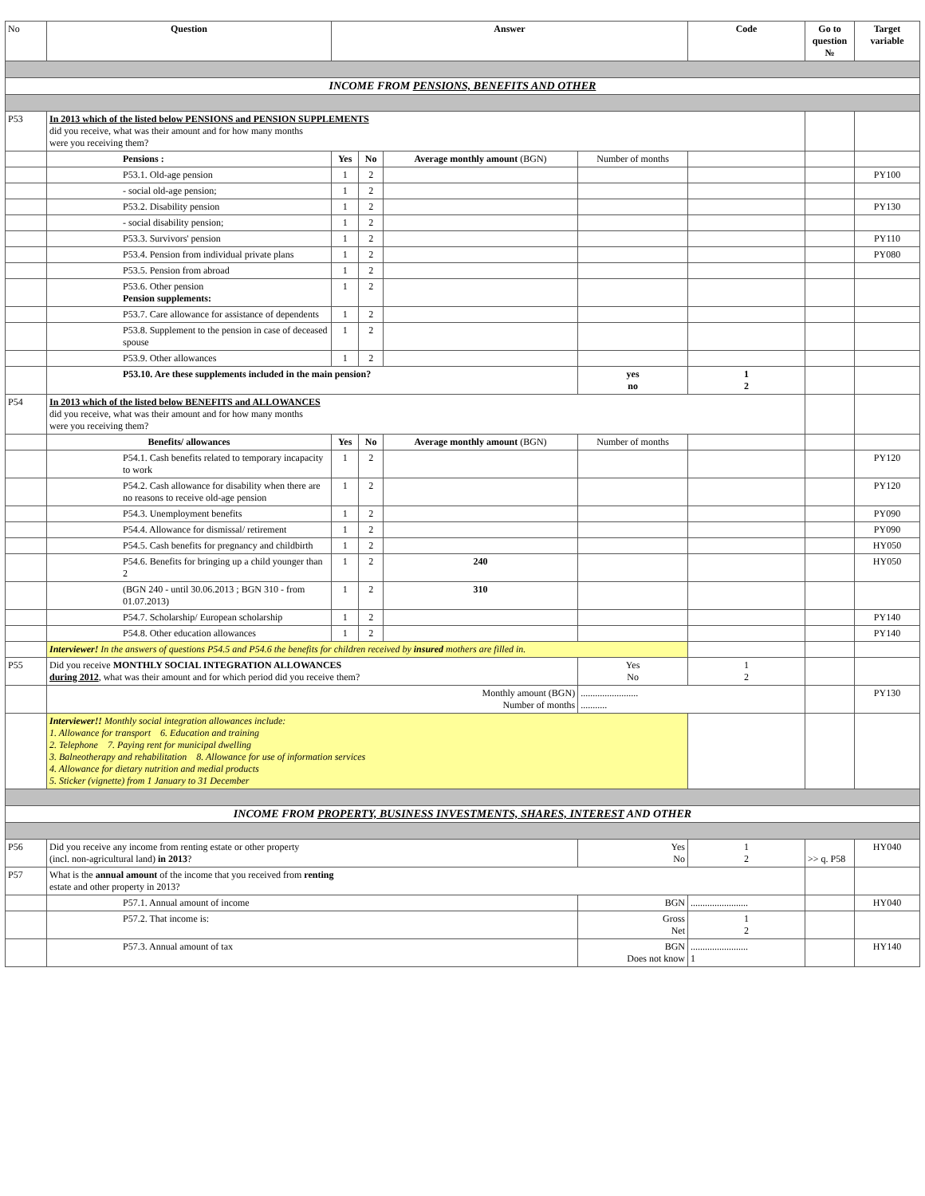| No | Question | Answer | | | | Code | Go to question № | Target variable |
| --- | --- | --- | --- | --- | --- | --- | --- | --- |
| INCOME FROM PENSIONS, BENEFITS AND OTHER | | | | | | | | |
| P53 | In 2013 which of the listed below PENSIONS and PENSION SUPPLEMENTS did you receive, what was their amount and for how many months were you receiving them? | | | | | | | |
| | Pensions : | Yes | No | Average monthly amount (BGN) | Number of months | | | |
| | P53.1. Old-age pension | 1 | 2 | | | | | PY100 |
| | - social old-age pension; | 1 | 2 | | | | | |
| | P53.2. Disability pension | 1 | 2 | | | | | PY130 |
| | - social disability pension; | 1 | 2 | | | | | |
| | P53.3. Survivors' pension | 1 | 2 | | | | | PY110 |
| | P53.4. Pension from individual private plans | 1 | 2 | | | | | PY080 |
| | P53.5. Pension from abroad | 1 | 2 | | | | | |
| | P53.6. Other pension Pension supplements: | 1 | 2 | | | | | |
| | P53.7. Care allowance for assistance of dependents | 1 | 2 | | | | | |
| | P53.8. Supplement to the pension in case of deceased spouse | 1 | 2 | | | | | |
| | P53.9. Other allowances | 1 | 2 | | | | | |
| | P53.10. Are these supplements included in the main pension? | | | | yes no | 1 2 | | |
| P54 | In 2013 which of the listed below BENEFITS and ALLOWANCES did you receive, what was their amount and for how many months were you receiving them? | | | | | | | |
| | Benefits/ allowances | Yes | No | Average monthly amount (BGN) | Number of months | | | |
| | P54.1. Cash benefits related to temporary incapacity to work | 1 | 2 | | | | | PY120 |
| | P54.2. Cash allowance for disability when there are no reasons to receive old-age pension | 1 | 2 | | | | | PY120 |
| | P54.3. Unemployment benefits | 1 | 2 | | | | | PY090 |
| | P54.4. Allowance for dismissal/ retirement | 1 | 2 | | | | | PY090 |
| | P54.5. Cash benefits for pregnancy and childbirth | 1 | 2 | | | | | HY050 |
| | P54.6. Benefits for bringing up a child younger than 2 | 1 | 2 | 240 | | | | HY050 |
| | (BGN 240 - until 30.06.2013 ; BGN 310 - from 01.07.2013) | 1 | 2 | 310 | | | | |
| | P54.7. Scholarship/ European scholarship | 1 | 2 | | | | | PY140 |
| | P54.8. Other education allowances | 1 | 2 | | | | | PY140 |
| | Interviewer! In the answers of questions P54.5 and P54.6 the benefits for children received by insured mothers are filled in. | | | | | | | |
| P55 | Did you receive MONTHLY SOCIAL INTEGRATION ALLOWANCES during 2012 , what was their amount and for which period did you receive them? | | | | Yes No | 1 2 | | |
| | Monthly amount (BGN) Number of months | | | | ........................ ........... | | | PY130 |
| | Interviewer!! Monthly social integration allowances include: 1. Allowance for transport 6. Education and training 2. Telephone 7. Paying rent for municipal dwelling 3. Balneotherapy and rehabilitation 8. Allowance for use of information services 4. Allowance for dietary nutrition and medial products 5. Sticker (vignette) from 1 January to 31 December | | | | | | | |
| INCOME FROM PROPERTY, BUSINESS INVESTMENTS, SHARES, INTEREST AND OTHER | | | | | | | | |
| P56 | Did you receive any income from renting estate or other property (incl. non-agricultural land) in 2013 ? | | | | Yes No | 1 2 | >> q. P58 | HY040 |
| P57 | What is the annual amount of the income that you received from renting estate and other property in 2013? | | | | | | | |
| | P57.1. Annual amount of income | | | | BGN | ........................ | | HY040 |
| | P57.2. That income is: | | | | Gross Net | 1 2 | | |
| | P57.3. Annual amount of tax | | | | BGN Does not know | ........................ 1 | | HY140 |